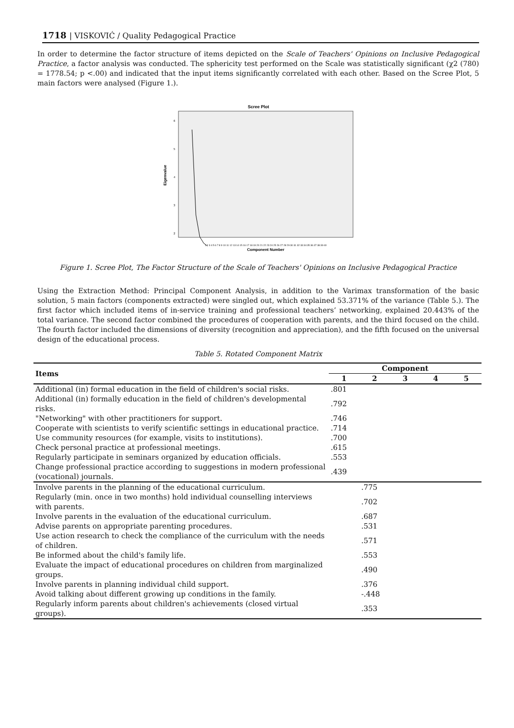1718 | VISKOVIĆ / Quality Pedagogical Practice
In order to determine the factor structure of items depicted on the Scale of Teachers' Opinions on Inclusive Pedagogical Practice, a factor analysis was conducted. The sphericity test performed on the Scale was statistically significant (χ2 (780) = 1778.54; p <.00) and indicated that the input items significantly correlated with each other. Based on the Scree Plot, 5 main factors were analysed (Figure 1.).
Scree Plot
Eigenvalue
6
5
4
3
2
1 2 3 4 5 6 7 8 9 10 11 12 13 14 15 16 17 18 19 20 21 22 23 24 25 26 27 28 29 30 31 32 33 34 35 36 37 38 39 40
Component Number
Figure 1. Scree Plot, The Factor Structure of the Scale of Teachers' Opinions on Inclusive Pedagogical Practice
Using the Extraction Method: Principal Component Analysis, in addition to the Varimax transformation of the basic solution, 5 main factors (components extracted) were singled out, which explained 53.371% of the variance (Table 5.). The first factor which included items of in-service training and professional teachers’ networking, explained 20.443% of the total variance. The second factor combined the procedures of cooperation with parents, and the third focused on the child. The fourth factor included the dimensions of diversity (recognition and appreciation), and the fifth focused on the universal design of the educational process.
Table 5. Rotated Component Matrix
| Items | Component | | | | |
| --- | --- | --- | --- | --- | --- |
| | 1 | 2 | 3 | 4 | 5 |
| Additional (in) formal education in the field of children's social risks. | .801 | | | | |
| Additional (in) formally education in the field of children's developmental risks. | .792 | | | | |
| "Networking" with other practitioners for support. | .746 | | | | |
| Cooperate with scientists to verify scientific settings in educational practice. | .714 | | | | |
| Use community resources (for example, visits to institutions). | .700 | | | | |
| Check personal practice at professional meetings. | .615 | | | | |
| Regularly participate in seminars organized by education officials. | .553 | | | | |
| Change professional practice according to suggestions in modern professional (vocational) journals. | .439 | | | | |
| Involve parents in the planning of the educational curriculum. | | .775 | | | |
| Regularly (min. once in two months) hold individual counselling interviews with parents. | | .702 | | | |
| Involve parents in the evaluation of the educational curriculum. | | .687 | | | |
| Advise parents on appropriate parenting procedures. | | .531 | | | |
| Use action research to check the compliance of the curriculum with the needs of children. | | .571 | | | |
| Be informed about the child's family life. | | .553 | | | |
| Evaluate the impact of educational procedures on children from marginalized groups. | | .490 | | | |
| Involve parents in planning individual child support. | | .376 | | | |
| Avoid talking about different growing up conditions in the family. | | -.448 | | | |
| Regularly inform parents about children's achievements (closed virtual groups). | | .353 | | | |